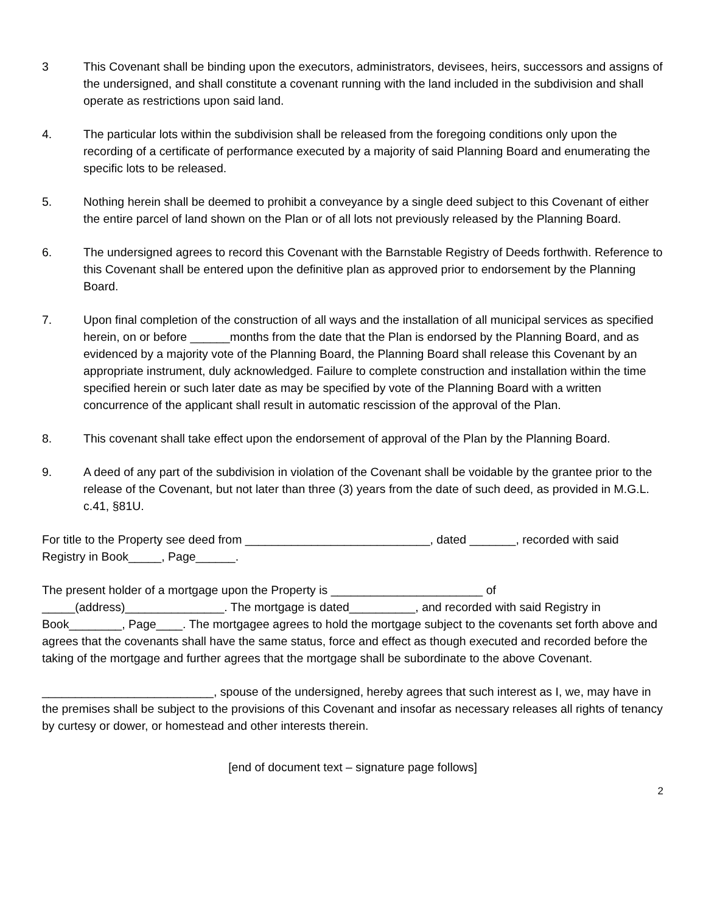3 This Covenant shall be binding upon the executors, administrators, devisees, heirs, successors and assigns of the undersigned, and shall constitute a covenant running with the land included in the subdivision and shall operate as restrictions upon said land.
4. The particular lots within the subdivision shall be released from the foregoing conditions only upon the recording of a certificate of performance executed by a majority of said Planning Board and enumerating the specific lots to be released.
5. Nothing herein shall be deemed to prohibit a conveyance by a single deed subject to this Covenant of either the entire parcel of land shown on the Plan or of all lots not previously released by the Planning Board.
6. The undersigned agrees to record this Covenant with the Barnstable Registry of Deeds forthwith. Reference to this Covenant shall be entered upon the definitive plan as approved prior to endorsement by the Planning Board.
7. Upon final completion of the construction of all ways and the installation of all municipal services as specified herein, on or before ______months from the date that the Plan is endorsed by the Planning Board, and as evidenced by a majority vote of the Planning Board, the Planning Board shall release this Covenant by an appropriate instrument, duly acknowledged. Failure to complete construction and installation within the time specified herein or such later date as may be specified by vote of the Planning Board with a written concurrence of the applicant shall result in automatic rescission of the approval of the Plan.
8. This covenant shall take effect upon the endorsement of approval of the Plan by the Planning Board.
9. A deed of any part of the subdivision in violation of the Covenant shall be voidable by the grantee prior to the release of the Covenant, but not later than three (3) years from the date of such deed, as provided in M.G.L. c.41, §81U.
For title to the Property see deed from ____________________________, dated _______, recorded with said Registry in Book_____, Page______.
The present holder of a mortgage upon the Property is _______________________ of _____(address)_______________. The mortgage is dated__________, and recorded with said Registry in Book________, Page____. The mortgagee agrees to hold the mortgage subject to the covenants set forth above and agrees that the covenants shall have the same status, force and effect as though executed and recorded before the taking of the mortgage and further agrees that the mortgage shall be subordinate to the above Covenant.
__________________________, spouse of the undersigned, hereby agrees that such interest as I, we, may have in the premises shall be subject to the provisions of this Covenant and insofar as necessary releases all rights of tenancy by curtesy or dower, or homestead and other interests therein.
[end of document text – signature page follows]
2